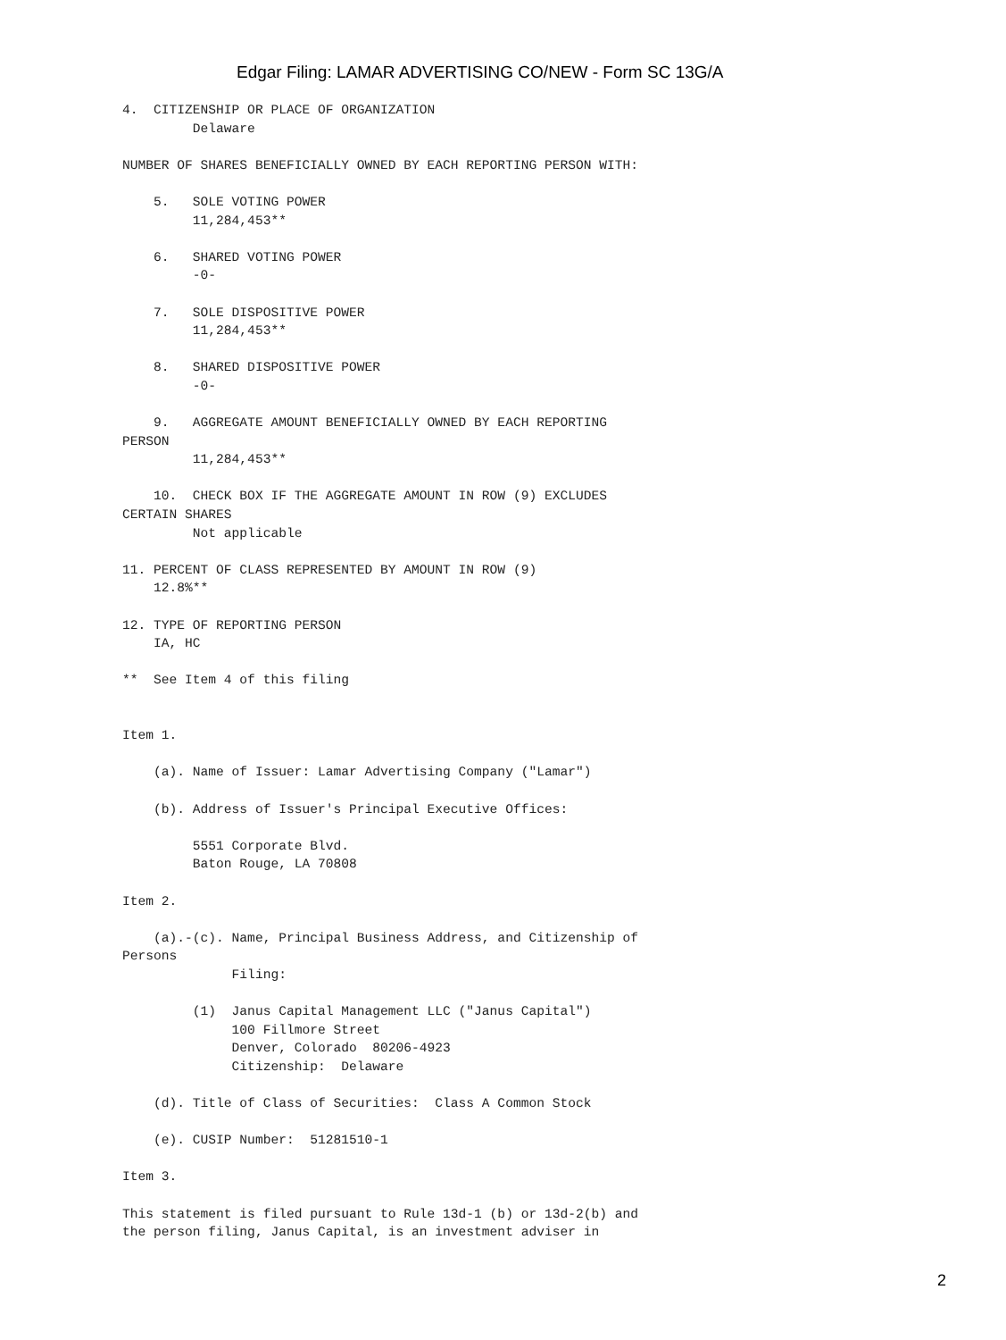Edgar Filing: LAMAR ADVERTISING CO/NEW - Form SC 13G/A
4.  CITIZENSHIP OR PLACE OF ORGANIZATION
         Delaware

NUMBER OF SHARES BENEFICIALLY OWNED BY EACH REPORTING PERSON WITH:

    5.   SOLE VOTING POWER
         11,284,453**

    6.   SHARED VOTING POWER
         -0-

    7.   SOLE DISPOSITIVE POWER
         11,284,453**

    8.   SHARED DISPOSITIVE POWER
         -0-

    9.   AGGREGATE AMOUNT BENEFICIALLY OWNED BY EACH REPORTING
PERSON
         11,284,453**

    10.  CHECK BOX IF THE AGGREGATE AMOUNT IN ROW (9) EXCLUDES
CERTAIN SHARES
         Not applicable

11. PERCENT OF CLASS REPRESENTED BY AMOUNT IN ROW (9)
    12.8%**

12. TYPE OF REPORTING PERSON
    IA, HC

**  See Item 4 of this filing


Item 1.

    (a). Name of Issuer: Lamar Advertising Company ("Lamar")

    (b). Address of Issuer's Principal Executive Offices:

         5551 Corporate Blvd.
         Baton Rouge, LA 70808

Item 2.

    (a).-(c). Name, Principal Business Address, and Citizenship of
Persons
              Filing:

         (1)  Janus Capital Management LLC ("Janus Capital")
              100 Fillmore Street
              Denver, Colorado  80206-4923
              Citizenship:  Delaware

    (d). Title of Class of Securities:  Class A Common Stock

    (e). CUSIP Number:  51281510-1

Item 3.

This statement is filed pursuant to Rule 13d-1 (b) or 13d-2(b) and
the person filing, Janus Capital, is an investment adviser in
2